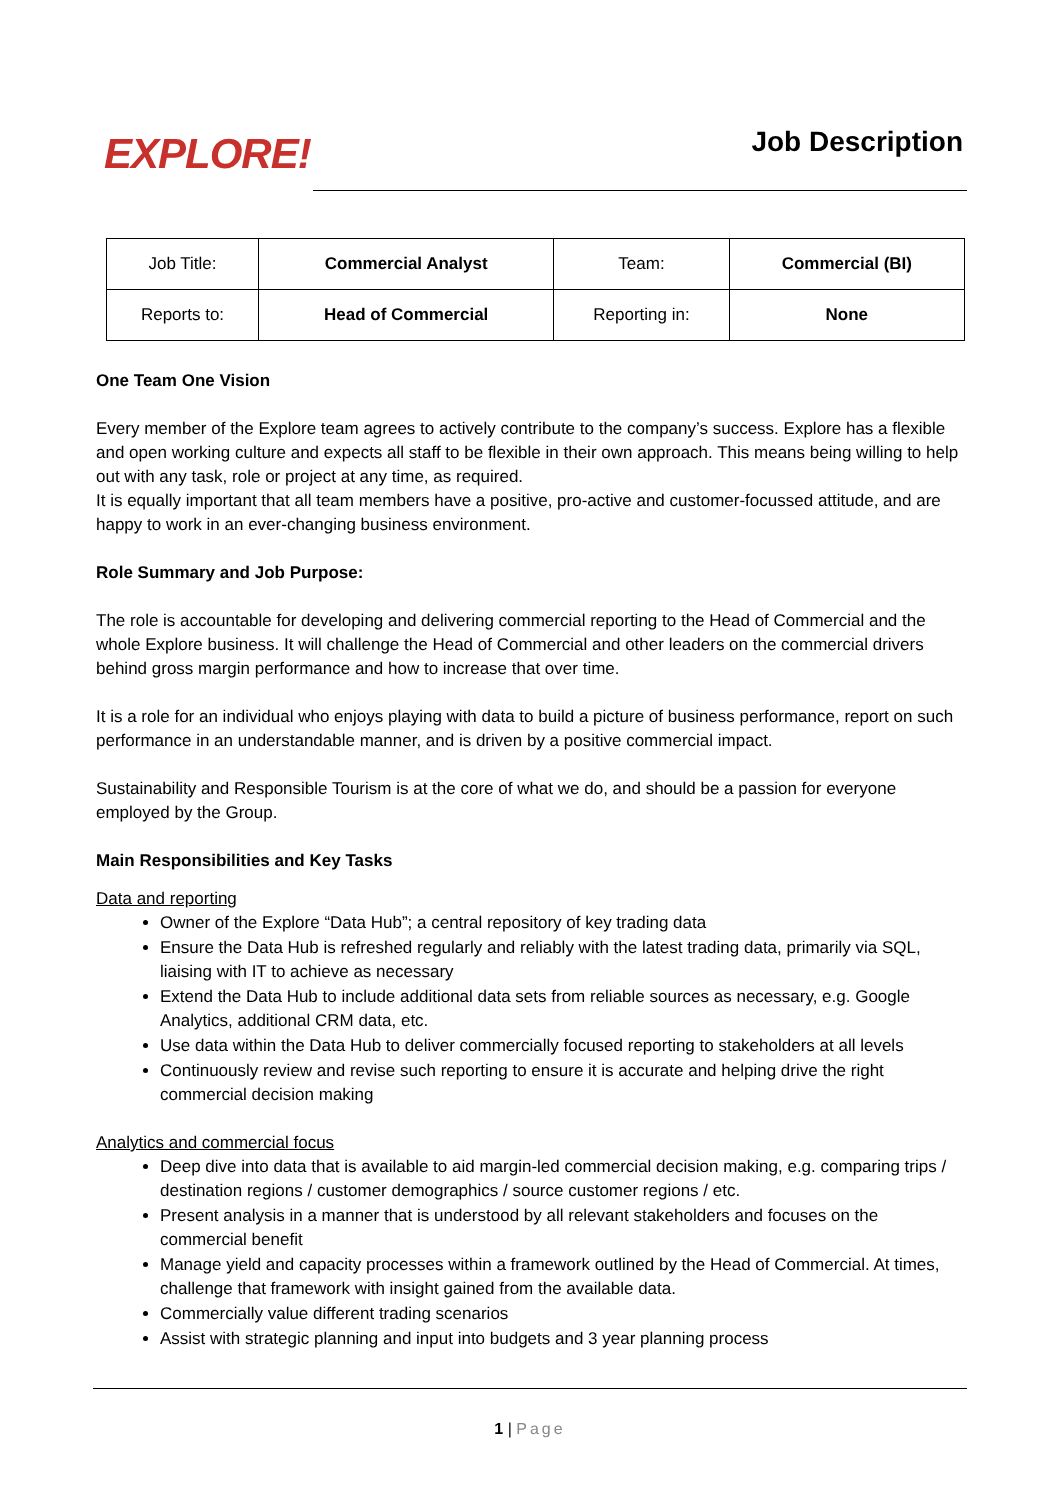EXPLORE!
Job Description
| Job Title: | Commercial Analyst | Team: | Commercial (BI) |
| Reports to: | Head of Commercial | Reporting in: | None |
One Team One Vision
Every member of the Explore team agrees to actively contribute to the company’s success. Explore has a flexible and open working culture and expects all staff to be flexible in their own approach. This means being willing to help out with any task, role or project at any time, as required.
It is equally important that all team members have a positive, pro-active and customer-focussed attitude, and are happy to work in an ever-changing business environment.
Role Summary and Job Purpose:
The role is accountable for developing and delivering commercial reporting to the Head of Commercial and the whole Explore business. It will challenge the Head of Commercial and other leaders on the commercial drivers behind gross margin performance and how to increase that over time.
It is a role for an individual who enjoys playing with data to build a picture of business performance, report on such performance in an understandable manner, and is driven by a positive commercial impact.
Sustainability and Responsible Tourism is at the core of what we do, and should be a passion for everyone employed by the Group.
Main Responsibilities and Key Tasks
Data and reporting
Owner of the Explore “Data Hub”; a central repository of key trading data
Ensure the Data Hub is refreshed regularly and reliably with the latest trading data, primarily via SQL, liaising with IT to achieve as necessary
Extend the Data Hub to include additional data sets from reliable sources as necessary, e.g. Google Analytics, additional CRM data, etc.
Use data within the Data Hub to deliver commercially focused reporting to stakeholders at all levels
Continuously review and revise such reporting to ensure it is accurate and helping drive the right commercial decision making
Analytics and commercial focus
Deep dive into data that is available to aid margin-led commercial decision making, e.g. comparing trips / destination regions / customer demographics / source customer regions / etc.
Present analysis in a manner that is understood by all relevant stakeholders and focuses on the commercial benefit
Manage yield and capacity processes within a framework outlined by the Head of Commercial. At times, challenge that framework with insight gained from the available data.
Commercially value different trading scenarios
Assist with strategic planning and input into budgets and 3 year planning process
1 | Page